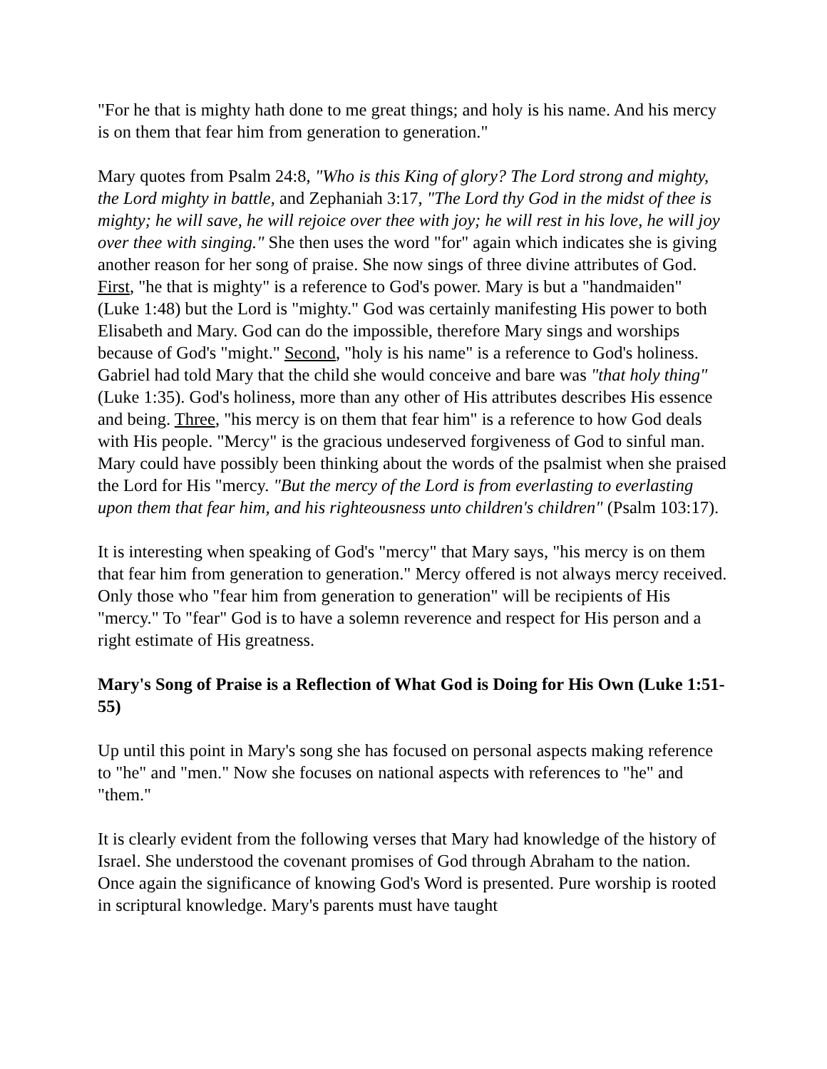"For he that is mighty hath done to me great things; and holy is his name. And his mercy is on them that fear him from generation to generation."
Mary quotes from Psalm 24:8, "Who is this King of glory? The Lord strong and mighty, the Lord mighty in battle, and Zephaniah 3:17, "The Lord thy God in the midst of thee is mighty; he will save, he will rejoice over thee with joy; he will rest in his love, he will joy over thee with singing." She then uses the word "for" again which indicates she is giving another reason for her song of praise. She now sings of three divine attributes of God. First, "he that is mighty" is a reference to God's power. Mary is but a "handmaiden" (Luke 1:48) but the Lord is "mighty." God was certainly manifesting His power to both Elisabeth and Mary. God can do the impossible, therefore Mary sings and worships because of God's "might." Second, "holy is his name" is a reference to God's holiness. Gabriel had told Mary that the child she would conceive and bare was "that holy thing" (Luke 1:35). God's holiness, more than any other of His attributes describes His essence and being. Three, "his mercy is on them that fear him" is a reference to how God deals with His people. "Mercy" is the gracious undeserved forgiveness of God to sinful man. Mary could have possibly been thinking about the words of the psalmist when she praised the Lord for His "mercy. "But the mercy of the Lord is from everlasting to everlasting upon them that fear him, and his righteousness unto children's children" (Psalm 103:17).
It is interesting when speaking of God's "mercy" that Mary says, "his mercy is on them that fear him from generation to generation." Mercy offered is not always mercy received. Only those who "fear him from generation to generation" will be recipients of His "mercy." To "fear" God is to have a solemn reverence and respect for His person and a right estimate of His greatness.
Mary's Song of Praise is a Reflection of What God is Doing for His Own (Luke 1:51-55)
Up until this point in Mary's song she has focused on personal aspects making reference to "he" and "men." Now she focuses on national aspects with references to "he" and "them."
It is clearly evident from the following verses that Mary had knowledge of the history of Israel. She understood the covenant promises of God through Abraham to the nation. Once again the significance of knowing God's Word is presented. Pure worship is rooted in scriptural knowledge. Mary's parents must have taught